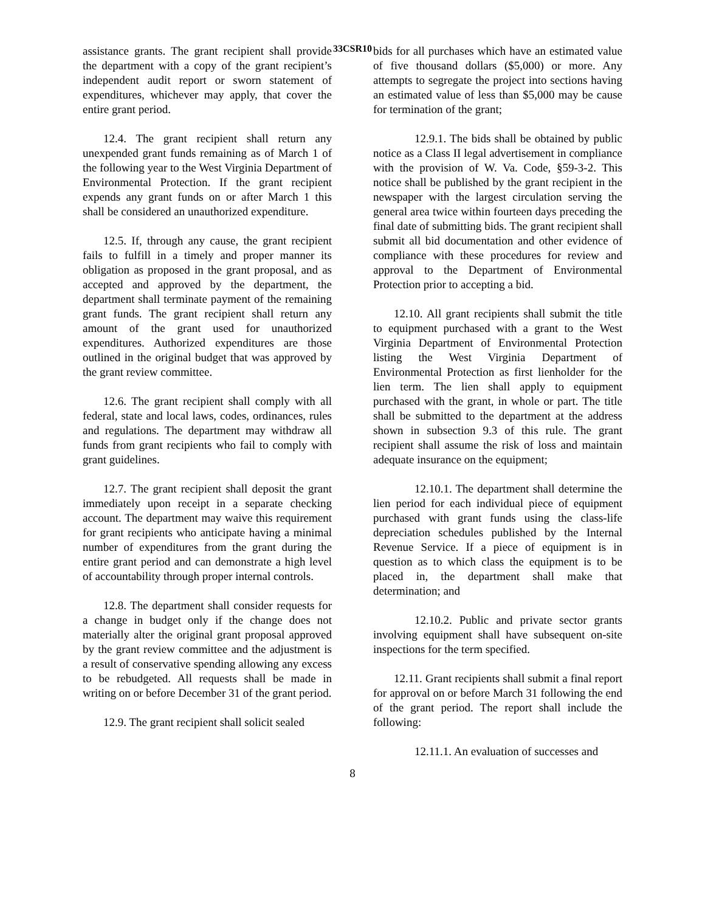33CSR10
assistance grants. The grant recipient shall provide the department with a copy of the grant recipient’s independent audit report or sworn statement of expenditures, whichever may apply, that cover the entire grant period.
12.4. The grant recipient shall return any unexpended grant funds remaining as of March 1 of the following year to the West Virginia Department of Environmental Protection. If the grant recipient expends any grant funds on or after March 1 this shall be considered an unauthorized expenditure.
12.5. If, through any cause, the grant recipient fails to fulfill in a timely and proper manner its obligation as proposed in the grant proposal, and as accepted and approved by the department, the department shall terminate payment of the remaining grant funds. The grant recipient shall return any amount of the grant used for unauthorized expenditures. Authorized expenditures are those outlined in the original budget that was approved by the grant review committee.
12.6. The grant recipient shall comply with all federal, state and local laws, codes, ordinances, rules and regulations. The department may withdraw all funds from grant recipients who fail to comply with grant guidelines.
12.7. The grant recipient shall deposit the grant immediately upon receipt in a separate checking account. The department may waive this requirement for grant recipients who anticipate having a minimal number of expenditures from the grant during the entire grant period and can demonstrate a high level of accountability through proper internal controls.
12.8. The department shall consider requests for a change in budget only if the change does not materially alter the original grant proposal approved by the grant review committee and the adjustment is a result of conservative spending allowing any excess to be rebudgeted. All requests shall be made in writing on or before December 31 of the grant period.
12.9. The grant recipient shall solicit sealed
bids for all purchases which have an estimated value of five thousand dollars ($5,000) or more. Any attempts to segregate the project into sections having an estimated value of less than $5,000 may be cause for termination of the grant;
12.9.1. The bids shall be obtained by public notice as a Class II legal advertisement in compliance with the provision of W. Va. Code, §59-3-2. This notice shall be published by the grant recipient in the newspaper with the largest circulation serving the general area twice within fourteen days preceding the final date of submitting bids. The grant recipient shall submit all bid documentation and other evidence of compliance with these procedures for review and approval to the Department of Environmental Protection prior to accepting a bid.
12.10. All grant recipients shall submit the title to equipment purchased with a grant to the West Virginia Department of Environmental Protection listing the West Virginia Department of Environmental Protection as first lienholder for the lien term. The lien shall apply to equipment purchased with the grant, in whole or part. The title shall be submitted to the department at the address shown in subsection 9.3 of this rule. The grant recipient shall assume the risk of loss and maintain adequate insurance on the equipment;
12.10.1. The department shall determine the lien period for each individual piece of equipment purchased with grant funds using the class-life depreciation schedules published by the Internal Revenue Service. If a piece of equipment is in question as to which class the equipment is to be placed in, the department shall make that determination; and
12.10.2. Public and private sector grants involving equipment shall have subsequent on-site inspections for the term specified.
12.11. Grant recipients shall submit a final report for approval on or before March 31 following the end of the grant period. The report shall include the following:
12.11.1. An evaluation of successes and
8